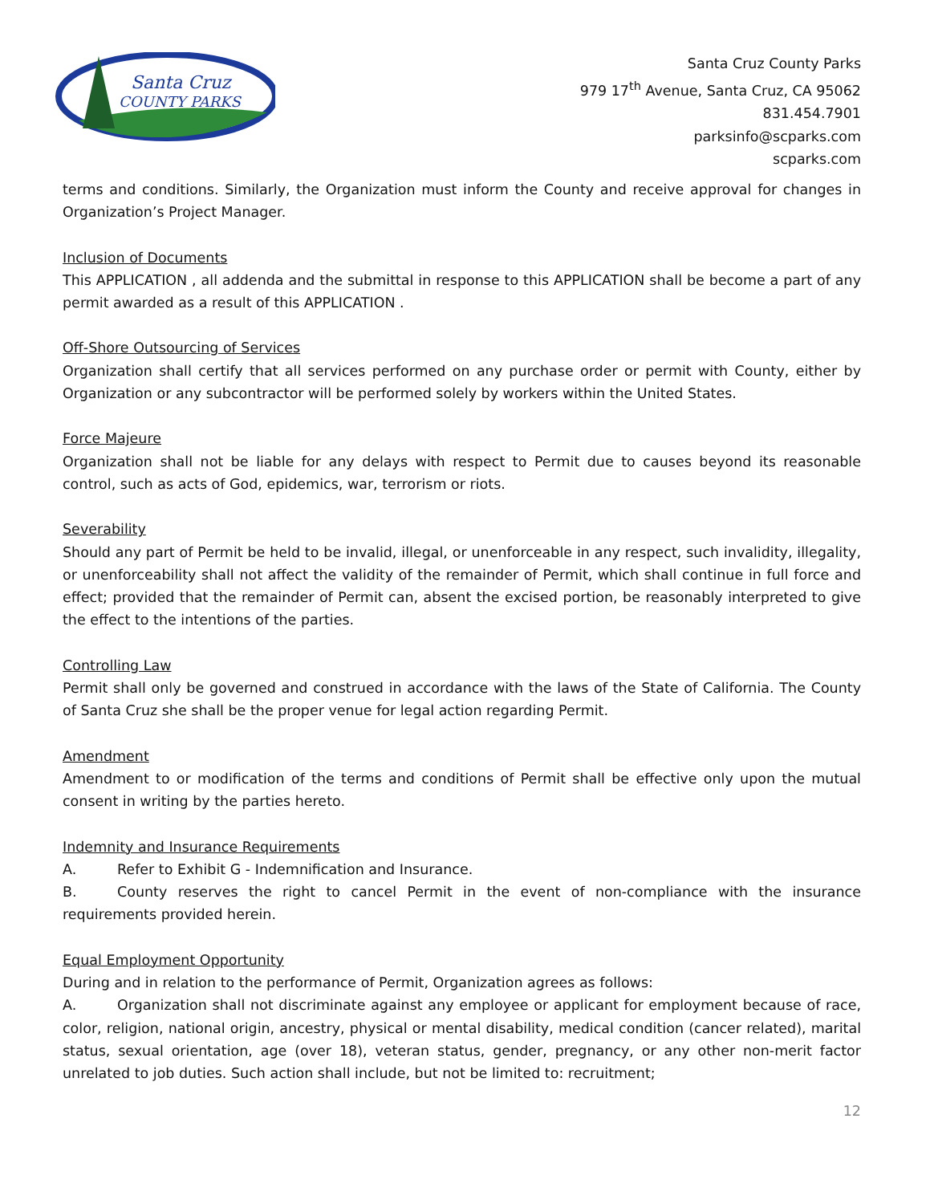Santa Cruz
COUNTY PARKS
Santa Cruz County Parks
979 17<sup>th</sup> Avenue, Santa Cruz, CA 95062
831.454.7901
parksinfo@scparks.com
scparks.com
terms and conditions. Similarly, the Organization must inform the County and receive approval for changes in Organization’s Project Manager.
Inclusion of Documents
This APPLICATION , all addenda and the submittal in response to this APPLICATION shall be become a part of any permit awarded as a result of this APPLICATION .
Off-Shore Outsourcing of Services
Organization shall certify that all services performed on any purchase order or permit with County, either by Organization or any subcontractor will be performed solely by workers within the United States.
Force Majeure
Organization shall not be liable for any delays with respect to Permit due to causes beyond its reasonable control, such as acts of God, epidemics, war, terrorism or riots.
Severability
Should any part of Permit be held to be invalid, illegal, or unenforceable in any respect, such invalidity, illegality, or unenforceability shall not affect the validity of the remainder of Permit, which shall continue in full force and effect; provided that the remainder of Permit can, absent the excised portion, be reasonably interpreted to give the effect to the intentions of the parties.
Controlling Law
Permit shall only be governed and construed in accordance with the laws of the State of California. The County of Santa Cruz she shall be the proper venue for legal action regarding Permit.
Amendment
Amendment to or modification of the terms and conditions of Permit shall be effective only upon the mutual consent in writing by the parties hereto.
Indemnity and Insurance Requirements
A. Refer to Exhibit G - Indemnification and Insurance.
B. County reserves the right to cancel Permit in the event of non-compliance with the insurance requirements provided herein.
Equal Employment Opportunity
During and in relation to the performance of Permit, Organization agrees as follows:
A. Organization shall not discriminate against any employee or applicant for employment because of race, color, religion, national origin, ancestry, physical or mental disability, medical condition (cancer related), marital status, sexual orientation, age (over 18), veteran status, gender, pregnancy, or any other non-merit factor unrelated to job duties. Such action shall include, but not be limited to: recruitment;
12